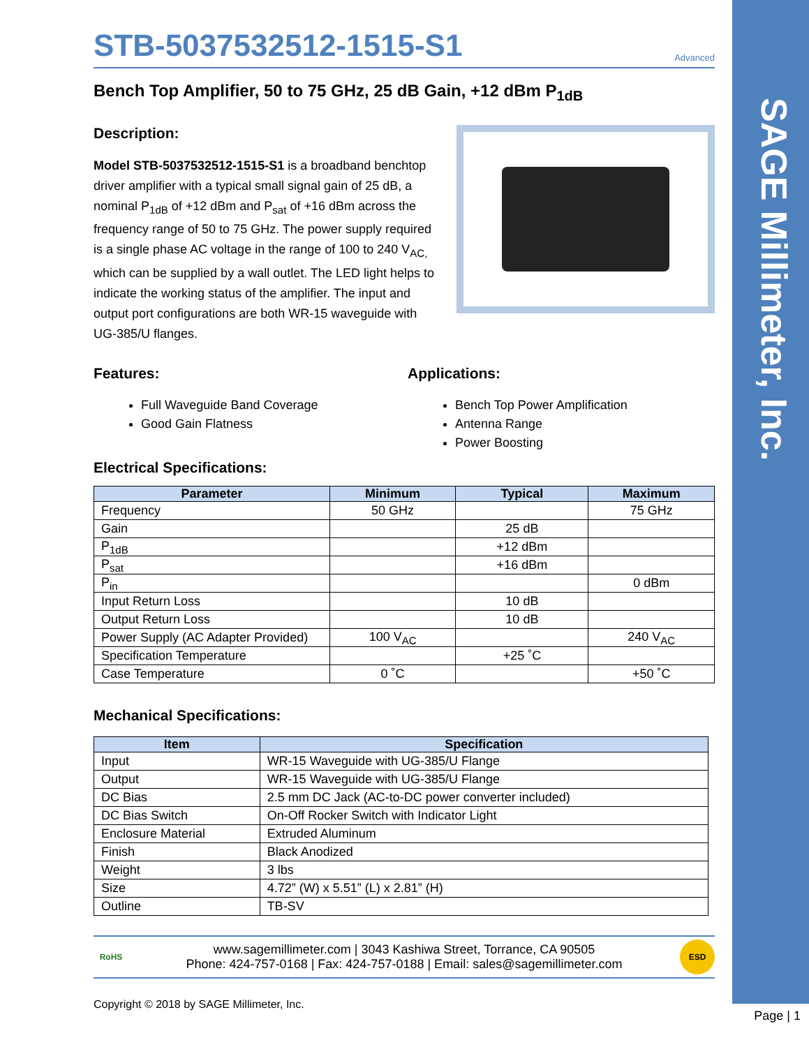SAGE Millimeter, Inc.
STB-5037532512-1515-S1 Advanced
Bench Top Amplifier, 50 to 75 GHz, 25 dB Gain, +12 dBm P<sub>1dB</sub>
Description:
Model STB-5037532512-1515-S1 is a broadband benchtop driver amplifier with a typical small signal gain of 25 dB, a nominal P<sub>1dB</sub> of +12 dBm and P<sub>sat</sub> of +16 dBm across the frequency range of 50 to 75 GHz. The power supply required is a single phase AC voltage in the range of 100 to 240 V<sub>AC,</sub> which can be supplied by a wall outlet. The LED light helps to indicate the working status of the amplifier. The input and output port configurations are both WR-15 waveguide with UG-385/U flanges.
Features:
Full Waveguide Band Coverage
Good Gain Flatness
Applications:
Bench Top Power Amplification
Antenna Range
Power Boosting
Electrical Specifications:
| Parameter | Minimum | Typical | Maximum |
| --- | --- | --- | --- |
| Frequency | 50 GHz | | 75 GHz |
| Gain | | 25 dB | |
| P<sub>1dB</sub> | | +12 dBm | |
| P<sub>sat</sub> | | +16 dBm | |
| P<sub>in</sub> | | | 0 dBm |
| Input Return Loss | | 10 dB | |
| Output Return Loss | | 10 dB | |
| Power Supply (AC Adapter Provided) | 100 V<sub>AC</sub> | | 240 V<sub>AC</sub> |
| Specification Temperature | | +25 ˚C | |
| Case Temperature | 0 ˚C | | +50 ˚C |
Mechanical Specifications:
| Item | Specification |
| --- | --- |
| Input | WR-15 Waveguide with UG-385/U Flange |
| Output | WR-15 Waveguide with UG-385/U Flange |
| DC Bias | 2.5 mm DC Jack (AC-to-DC power converter included) |
| DC Bias Switch | On-Off Rocker Switch with Indicator Light |
| Enclosure Material | Extruded Aluminum |
| Finish | Black Anodized |
| Weight | 3 lbs |
| Size | 4.72” (W) x 5.51” (L) x 2.81” (H) |
| Outline | TB-SV |
RoHS
www.sagemillimeter.com | 3043 Kashiwa Street, Torrance, CA 90505
Phone: 424-757-0168 | Fax: 424-757-0188 | Email: sales@sagemillimeter.com
ESD
Copyright © 2018 by SAGE Millimeter, Inc.
Page | 1